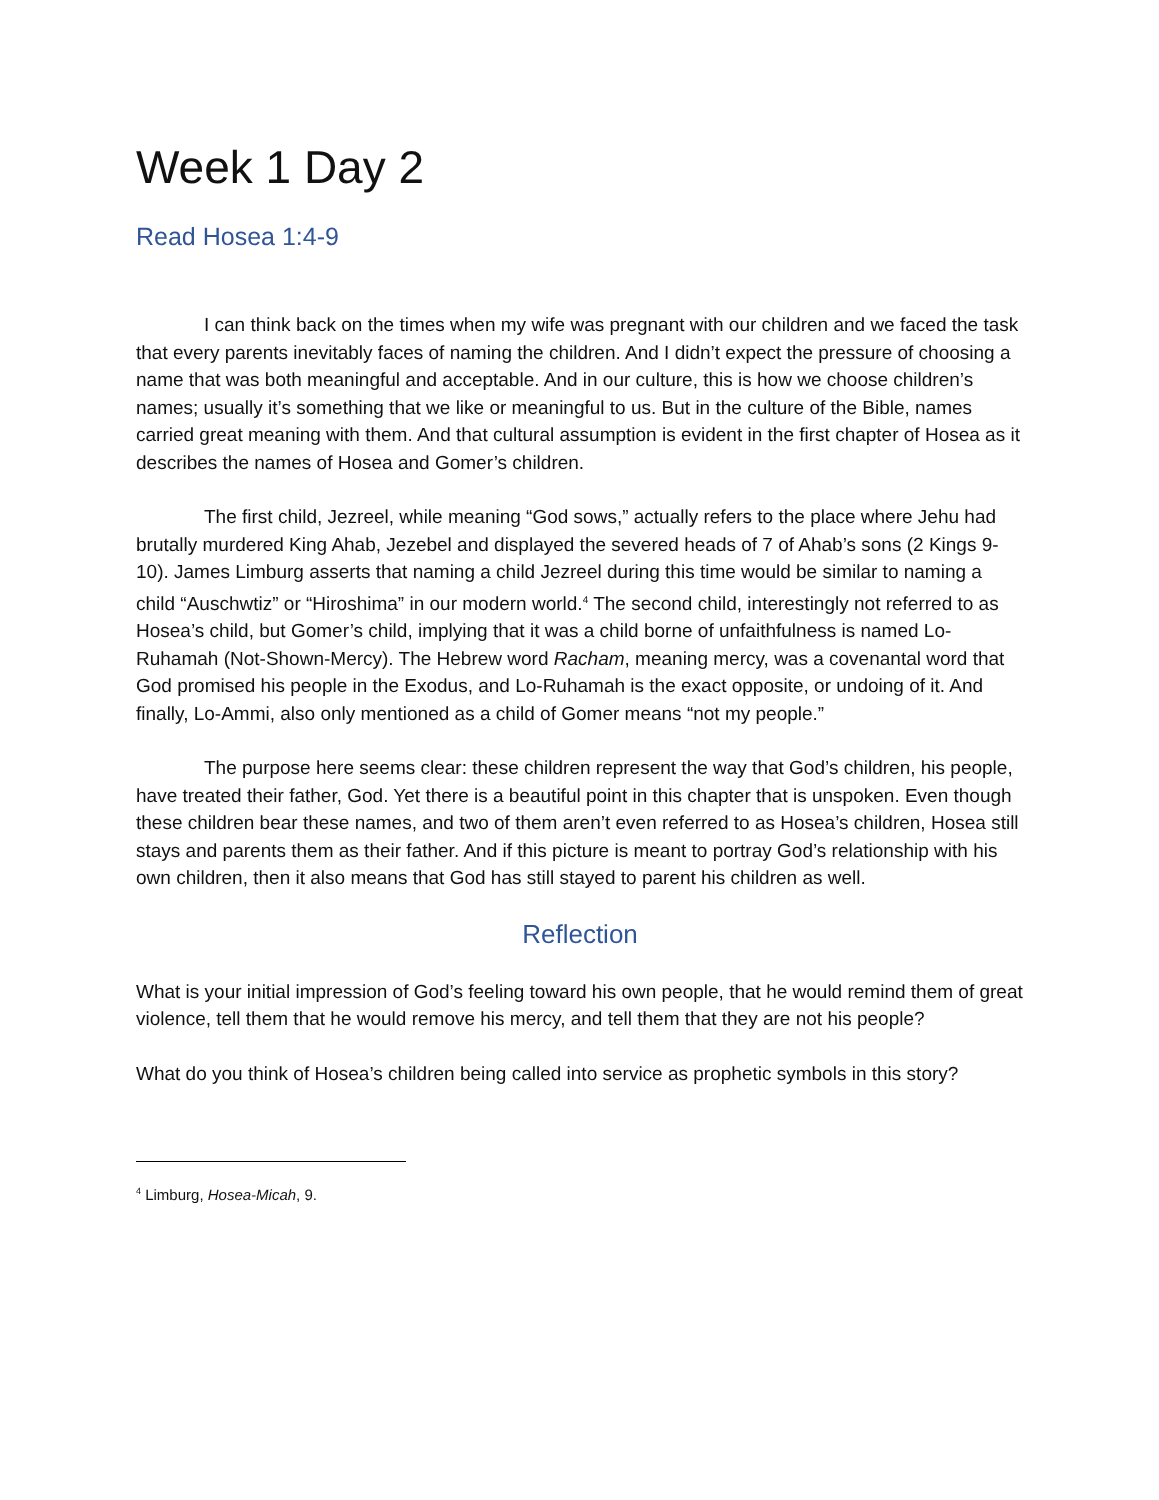Week 1 Day 2
Read Hosea 1:4-9
I can think back on the times when my wife was pregnant with our children and we faced the task that every parents inevitably faces of naming the children. And I didn’t expect the pressure of choosing a name that was both meaningful and acceptable. And in our culture, this is how we choose children’s names; usually it’s something that we like or meaningful to us. But in the culture of the Bible, names carried great meaning with them. And that cultural assumption is evident in the first chapter of Hosea as it describes the names of Hosea and Gomer’s children.
The first child, Jezreel, while meaning “God sows,” actually refers to the place where Jehu had brutally murdered King Ahab, Jezebel and displayed the severed heads of 7 of Ahab’s sons (2 Kings 9-10). James Limburg asserts that naming a child Jezreel during this time would be similar to naming a child “Auschwtiz” or “Hiroshima” in our modern world.<sup>4</sup> The second child, interestingly not referred to as Hosea’s child, but Gomer’s child, implying that it was a child borne of unfaithfulness is named Lo-Ruhamah (Not-Shown-Mercy). The Hebrew word Racham, meaning mercy, was a covenantal word that God promised his people in the Exodus, and Lo-Ruhamah is the exact opposite, or undoing of it. And finally, Lo-Ammi, also only mentioned as a child of Gomer means “not my people.”
The purpose here seems clear: these children represent the way that God’s children, his people, have treated their father, God. Yet there is a beautiful point in this chapter that is unspoken. Even though these children bear these names, and two of them aren’t even referred to as Hosea’s children, Hosea still stays and parents them as their father. And if this picture is meant to portray God’s relationship with his own children, then it also means that God has still stayed to parent his children as well.
Reflection
What is your initial impression of God’s feeling toward his own people, that he would remind them of great violence, tell them that he would remove his mercy, and tell them that they are not his people?
What do you think of Hosea’s children being called into service as prophetic symbols in this story?
<sup>4</sup> Limburg, Hosea-Micah, 9.